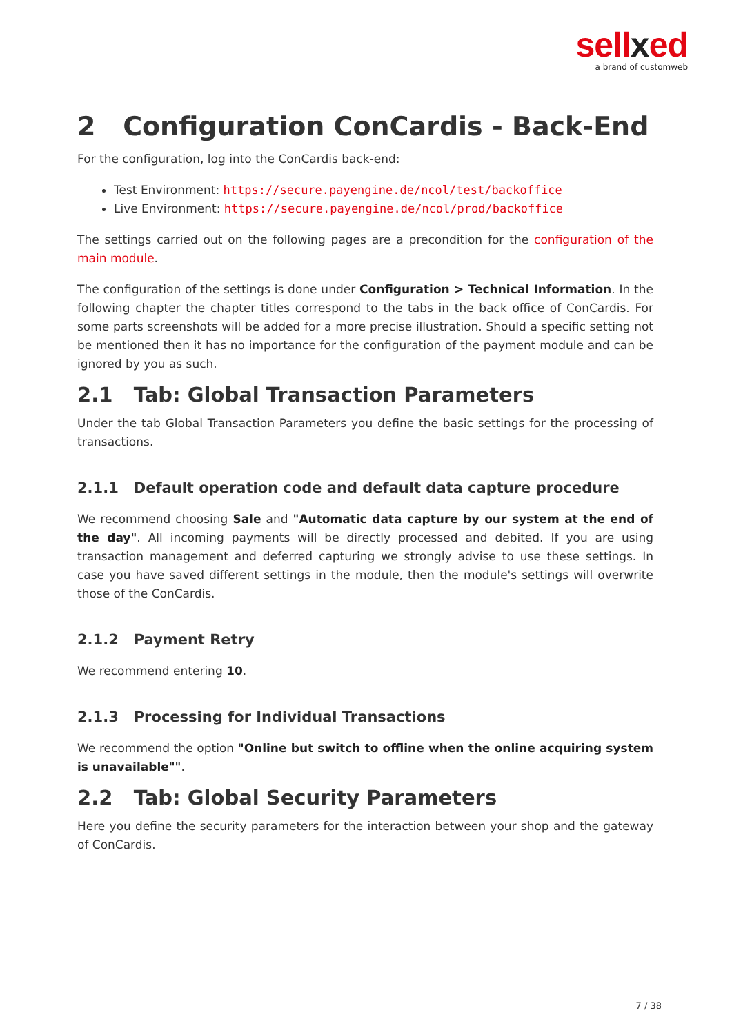sellxed
a brand of customweb
2 Configuration ConCardis - Back-End
For the configuration, log into the ConCardis back-end:
Test Environment: https://secure.payengine.de/ncol/test/backoffice
Live Environment: https://secure.payengine.de/ncol/prod/backoffice
The settings carried out on the following pages are a precondition for the configuration of the main module.
The configuration of the settings is done under Configuration > Technical Information. In the following chapter the chapter titles correspond to the tabs in the back office of ConCardis. For some parts screenshots will be added for a more precise illustration. Should a specific setting not be mentioned then it has no importance for the configuration of the payment module and can be ignored by you as such.
2.1 Tab: Global Transaction Parameters
Under the tab Global Transaction Parameters you define the basic settings for the processing of transactions.
2.1.1 Default operation code and default data capture procedure
We recommend choosing Sale and "Automatic data capture by our system at the end of the day". All incoming payments will be directly processed and debited. If you are using transaction management and deferred capturing we strongly advise to use these settings. In case you have saved different settings in the module, then the module's settings will overwrite those of the ConCardis.
2.1.2 Payment Retry
We recommend entering 10.
2.1.3 Processing for Individual Transactions
We recommend the option "Online but switch to offline when the online acquiring system is unavailable"".
2.2 Tab: Global Security Parameters
Here you define the security parameters for the interaction between your shop and the gateway of ConCardis.
7 / 38